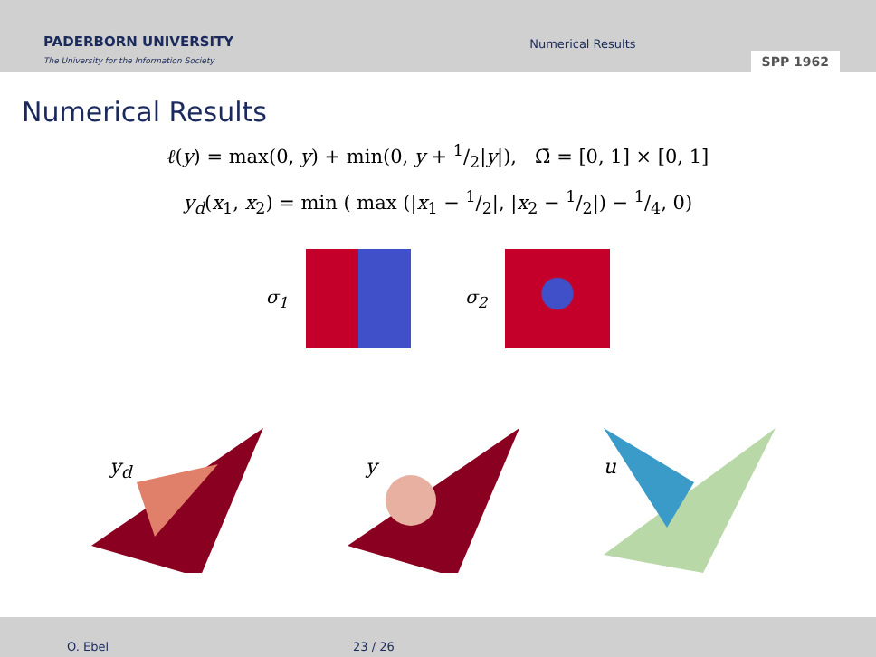PADERBORN UNIVERSITY
The University for the Information Society
Numerical Results
SPP 1962
Numerical Results
ℓ(y) = max(0, y) + min(0, y + 1/2|y|), Ω̄ = [0, 1] × [0, 1]
y<sub>d</sub>(x<sub>1</sub>, x<sub>2</sub>) = min ( max (|x<sub>1</sub> − 1/2|, |x<sub>2</sub> − 1/2|) − 1/4, 0)
σ<sub>1</sub> σ<sub>2</sub>
y<sub>d</sub>
y
u
O. Ebel 23 / 26